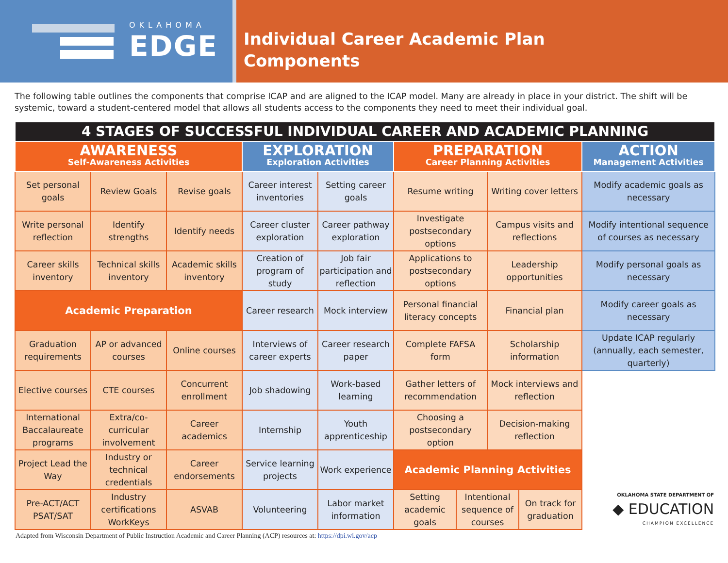OKLAHOMA
EDGE
Individual Career Academic Plan
Components
The following table outlines the components that comprise ICAP and are aligned to the ICAP model. Many are already in place in your district. The shift will be systemic, toward a student-centered model that allows all students access to the components they need to meet their individual goal.
| 4 STAGES OF SUCCESSFUL INDIVIDUAL CAREER AND ACADEMIC PLANNING | | | | | | | | | |
| AWARENESS Self-Awareness Activities | | | EXPLORATION Exploration Activities | | PREPARATION Career Planning Activities | | | | ACTION Management Activities |
| Set personal goals | Review Goals | Revise goals | Career interest inventories | Setting career goals | Resume writing | | Writing cover letters | | Modify academic goals as necessary |
| Write personal reflection | Identify strengths | Identify needs | Career cluster exploration | Career pathway exploration | Investigate postsecondary options | | Campus visits and reflections | | Modify intentional sequence of courses as necessary |
| Career skills inventory | Technical skills inventory | Academic skills inventory | Creation of program of study | Job fair participation and reflection | Applications to postsecondary options | | Leadership opportunities | | Modify personal goals as necessary |
| Academic Preparation | | | Career research | Mock interview | Personal financial literacy concepts | | Financial plan | | Modify career goals as necessary |
| Graduation requirements | AP or advanced courses | Online courses | Interviews of career experts | Career research paper | Complete FAFSA form | | Scholarship information | | Update ICAP regularly (annually, each semester, quarterly) |
| Elective courses | CTE courses | Concurrent enrollment | Job shadowing | Work-based learning | Gather letters of recommendation | | Mock interviews and reflection | | OKLAHOMA STATE DEPARTMENT OF ◆ EDUCATION CHAMPION EXCELLENCE |
| International Baccalaureate programs | Extra/co-curricular involvement | Career academics | Internship | Youth apprenticeship | Choosing a postsecondary option | | Decision-making reflection | | |
| Project Lead the Way | Industry or technical credentials | Career endorsements | Service learning projects | Work experience | Academic Planning Activities | | | | |
| Pre-ACT/ACT PSAT/SAT | Industry certifications WorkKeys | ASVAB | Volunteering | Labor market information | Setting academic goals | Intentional sequence of courses | | On track for graduation | |
Adapted from Wisconsin Department of Public Instruction Academic and Career Planning (ACP) resources at: https://dpi.wi.gov/acp